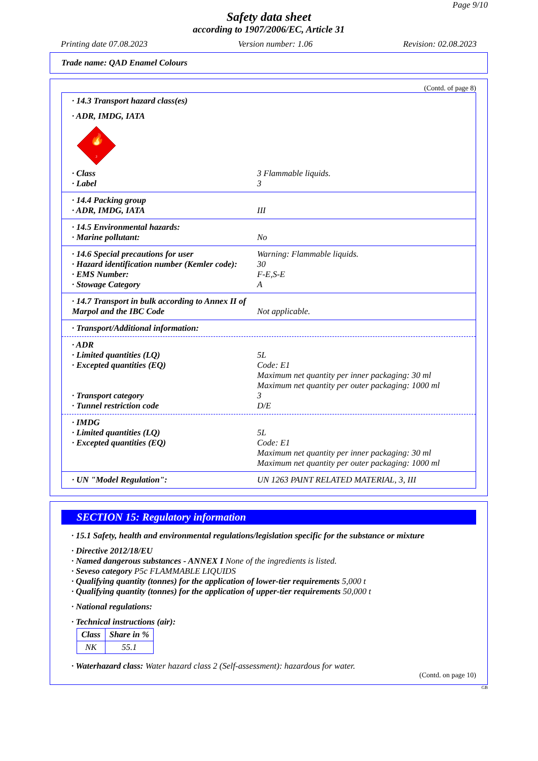Page 9/10
Safety data sheet
according to 1907/2006/EC, Article 31
Printing date 07.08.2023 Version number: 1.06 Revision: 02.08.2023
Trade name: QAD Enamel Colours
(Contd. of page 8)
· 14.3 Transport hazard class(es)
· ADR, IMDG, IATA
🔥
3
· Class 3 Flammable liquids.
· Label 3
· 14.4 Packing group
· ADR, IMDG, IATA III
· 14.5 Environmental hazards:
· Marine pollutant: No
· 14.6 Special precautions for user Warning: Flammable liquids.
· Hazard identification number (Kemler code): 30
· EMS Number: F-E,S-E
· Stowage Category A
· 14.7 Transport in bulk according to Annex II of Marpol and the IBC Code Not applicable.
· Transport/Additional information:
· ADR
· Limited quantities (LQ) 5L
· Excepted quantities (EQ) Code: E1
Maximum net quantity per inner packaging: 30 ml
Maximum net quantity per outer packaging: 1000 ml
· Transport category 3
· Tunnel restriction code D/E
· IMDG
· Limited quantities (LQ) 5L
· Excepted quantities (EQ) Code: E1
Maximum net quantity per inner packaging: 30 ml
Maximum net quantity per outer packaging: 1000 ml
· UN "Model Regulation": UN 1263 PAINT RELATED MATERIAL, 3, III
SECTION 15: Regulatory information
· 15.1 Safety, health and environmental regulations/legislation specific for the substance or mixture
· Directive 2012/18/EU
· Named dangerous substances - ANNEX I None of the ingredients is listed.
· Seveso category P5c FLAMMABLE LIQUIDS
· Qualifying quantity (tonnes) for the application of lower-tier requirements 5,000 t
· Qualifying quantity (tonnes) for the application of upper-tier requirements 50,000 t
· National regulations:
· Technical instructions (air):
| Class | Share in % |
| --- | --- |
| NK | 55.1 |
· Waterhazard class: Water hazard class 2 (Self-assessment): hazardous for water.
(Contd. on page 10)
GB